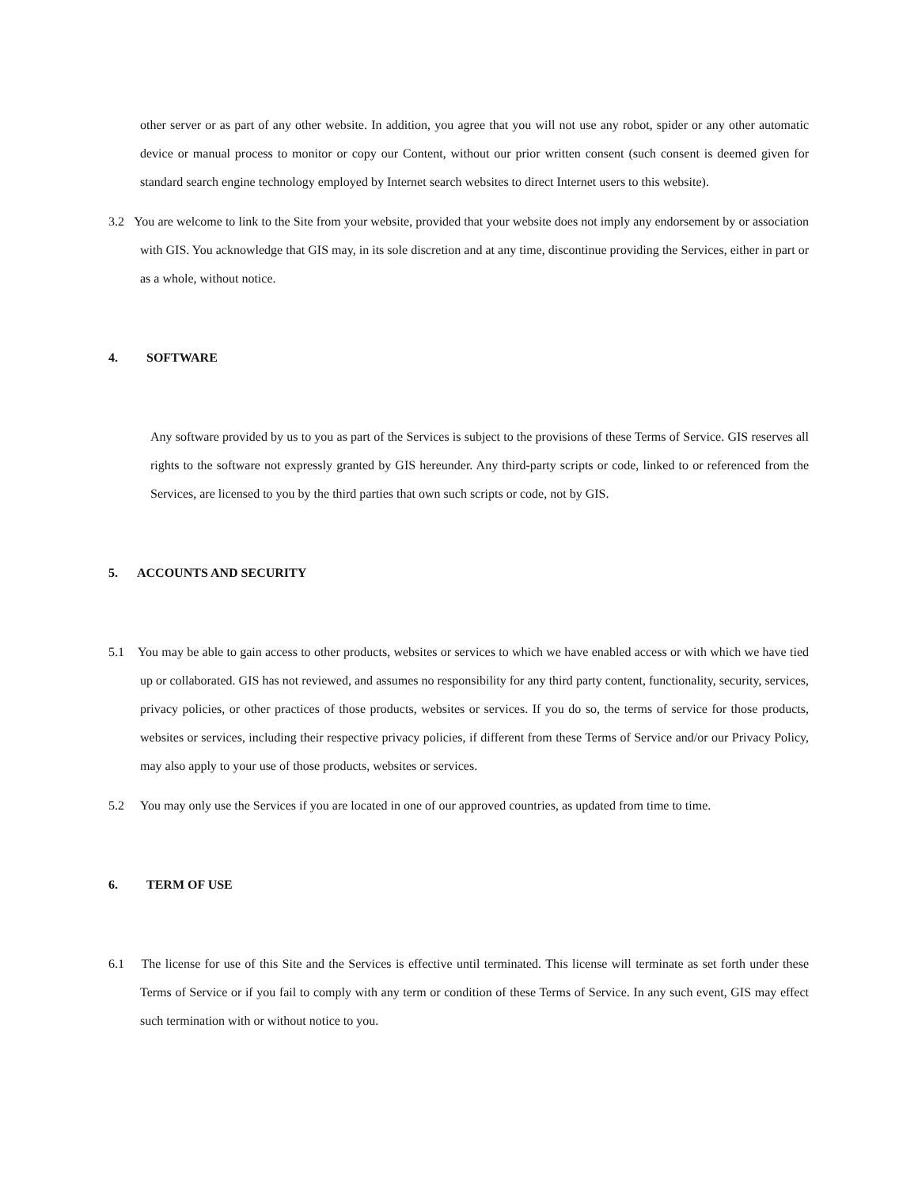other server or as part of any other website. In addition, you agree that you will not use any robot, spider or any other automatic device or manual process to monitor or copy our Content, without our prior written consent (such consent is deemed given for standard search engine technology employed by Internet search websites to direct Internet users to this website).
3.2 You are welcome to link to the Site from your website, provided that your website does not imply any endorsement by or association with GIS. You acknowledge that GIS may, in its sole discretion and at any time, discontinue providing the Services, either in part or as a whole, without notice.
4. SOFTWARE
Any software provided by us to you as part of the Services is subject to the provisions of these Terms of Service. GIS reserves all rights to the software not expressly granted by GIS hereunder. Any third-party scripts or code, linked to or referenced from the Services, are licensed to you by the third parties that own such scripts or code, not by GIS.
5. ACCOUNTS AND SECURITY
5.1 You may be able to gain access to other products, websites or services to which we have enabled access or with which we have tied up or collaborated. GIS has not reviewed, and assumes no responsibility for any third party content, functionality, security, services, privacy policies, or other practices of those products, websites or services. If you do so, the terms of service for those products, websites or services, including their respective privacy policies, if different from these Terms of Service and/or our Privacy Policy, may also apply to your use of those products, websites or services.
5.2 You may only use the Services if you are located in one of our approved countries, as updated from time to time.
6. TERM OF USE
6.1 The license for use of this Site and the Services is effective until terminated. This license will terminate as set forth under these Terms of Service or if you fail to comply with any term or condition of these Terms of Service. In any such event, GIS may effect such termination with or without notice to you.